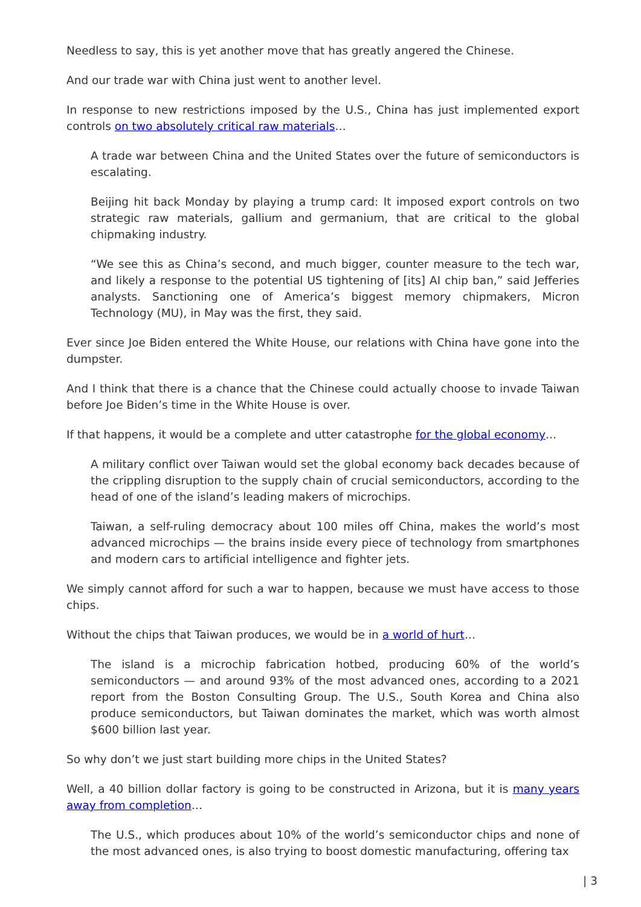Needless to say, this is yet another move that has greatly angered the Chinese.
And our trade war with China just went to another level.
In response to new restrictions imposed by the U.S., China has just implemented export controls on two absolutely critical raw materials…
A trade war between China and the United States over the future of semiconductors is escalating.
Beijing hit back Monday by playing a trump card: It imposed export controls on two strategic raw materials, gallium and germanium, that are critical to the global chipmaking industry.
“We see this as China’s second, and much bigger, counter measure to the tech war, and likely a response to the potential US tightening of [its] AI chip ban,” said Jefferies analysts. Sanctioning one of America’s biggest memory chipmakers, Micron Technology (MU), in May was the first, they said.
Ever since Joe Biden entered the White House, our relations with China have gone into the dumpster.
And I think that there is a chance that the Chinese could actually choose to invade Taiwan before Joe Biden’s time in the White House is over.
If that happens, it would be a complete and utter catastrophe for the global economy…
A military conflict over Taiwan would set the global economy back decades because of the crippling disruption to the supply chain of crucial semiconductors, according to the head of one of the island’s leading makers of microchips.
Taiwan, a self-ruling democracy about 100 miles off China, makes the world’s most advanced microchips — the brains inside every piece of technology from smartphones and modern cars to artificial intelligence and fighter jets.
We simply cannot afford for such a war to happen, because we must have access to those chips.
Without the chips that Taiwan produces, we would be in a world of hurt…
The island is a microchip fabrication hotbed, producing 60% of the world’s semiconductors — and around 93% of the most advanced ones, according to a 2021 report from the Boston Consulting Group. The U.S., South Korea and China also produce semiconductors, but Taiwan dominates the market, which was worth almost $600 billion last year.
So why don’t we just start building more chips in the United States?
Well, a 40 billion dollar factory is going to be constructed in Arizona, but it is many years away from completion…
The U.S., which produces about 10% of the world’s semiconductor chips and none of the most advanced ones, is also trying to boost domestic manufacturing, offering tax
| 3